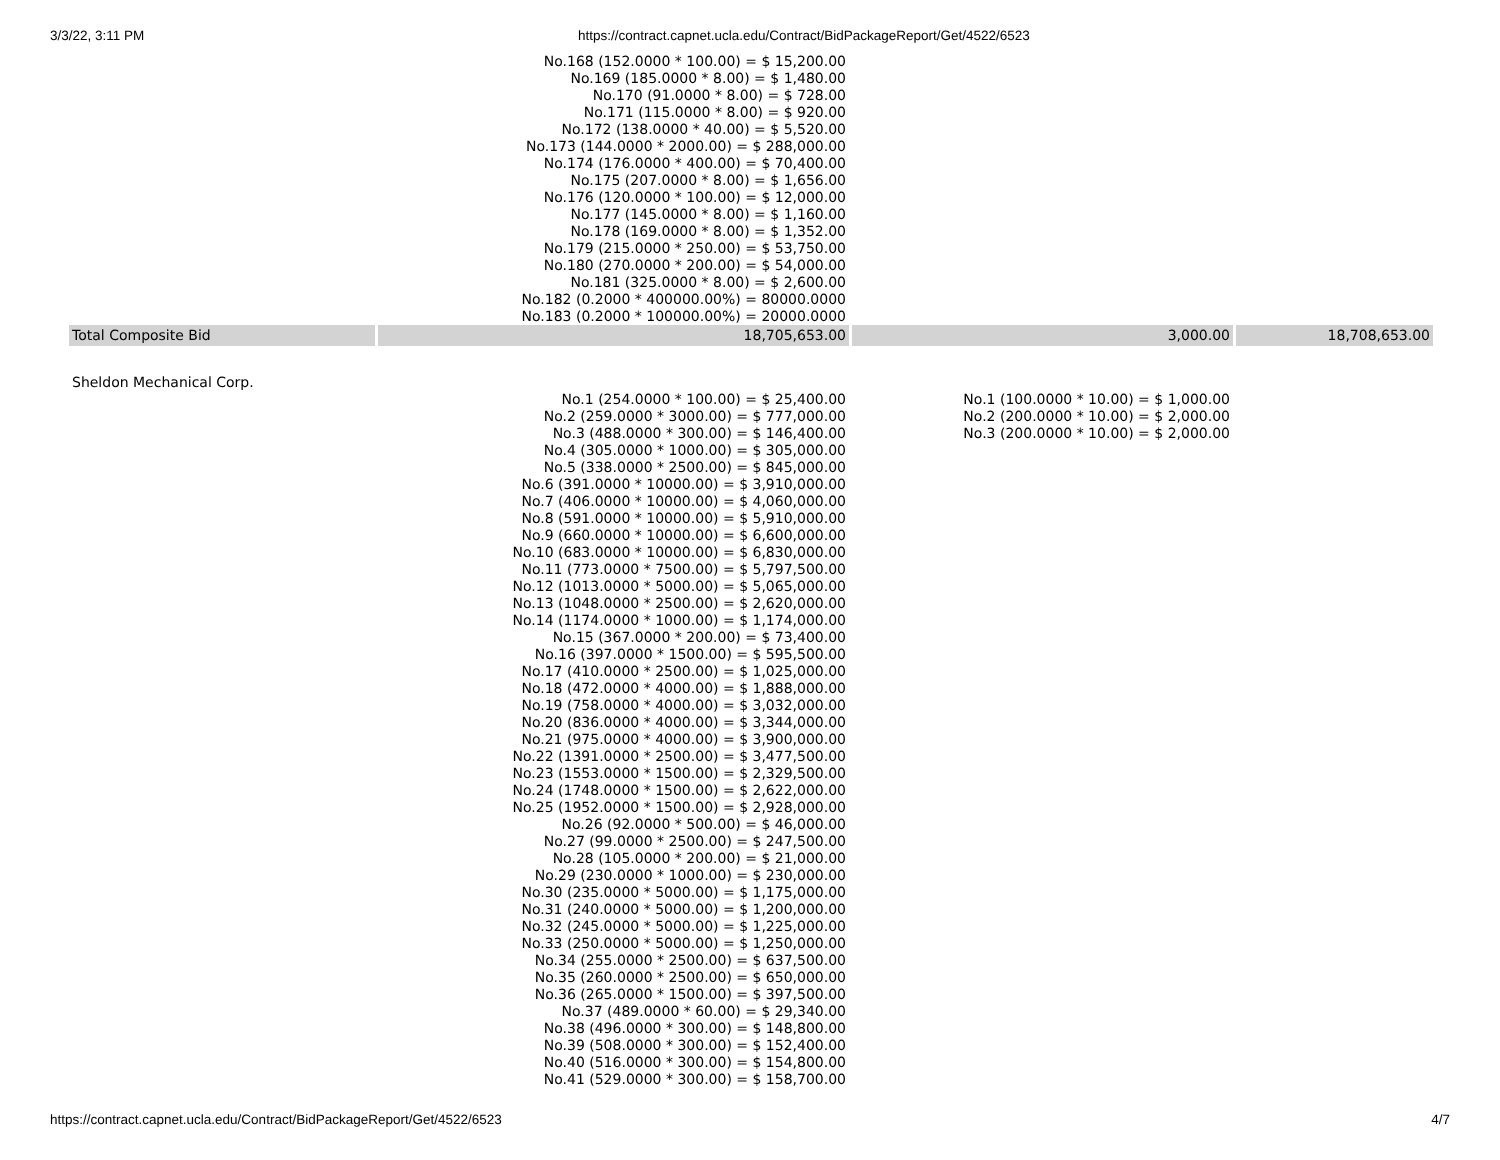3/3/22, 3:11 PM https://contract.capnet.ucla.edu/Contract/BidPackageReport/Get/4522/6523
| | No.168 (152.0000 * 100.00) = $ 15,200.00 No.169 (185.0000 * 8.00) = $ 1,480.00 No.170 (91.0000 * 8.00) = $ 728.00 No.171 (115.0000 * 8.00) = $ 920.00 No.172 (138.0000 * 40.00) = $ 5,520.00 No.173 (144.0000 * 2000.00) = $ 288,000.00 No.174 (176.0000 * 400.00) = $ 70,400.00 No.175 (207.0000 * 8.00) = $ 1,656.00 No.176 (120.0000 * 100.00) = $ 12,000.00 No.177 (145.0000 * 8.00) = $ 1,160.00 No.178 (169.0000 * 8.00) = $ 1,352.00 No.179 (215.0000 * 250.00) = $ 53,750.00 No.180 (270.0000 * 200.00) = $ 54,000.00 No.181 (325.0000 * 8.00) = $ 2,600.00 No.182 (0.2000 * 400000.00%) = 80000.0000 No.183 (0.2000 * 100000.00%) = 20000.0000 | | |
| Total Composite Bid | 18,705,653.00 | 3,000.00 | 18,708,653.00 |
| Sheldon Mechanical Corp. | | | |
| | No.1 (254.0000 * 100.00) = $ 25,400.00 No.2 (259.0000 * 3000.00) = $ 777,000.00 No.3 (488.0000 * 300.00) = $ 146,400.00 No.4 (305.0000 * 1000.00) = $ 305,000.00 No.5 (338.0000 * 2500.00) = $ 845,000.00 No.6 (391.0000 * 10000.00) = $ 3,910,000.00 No.7 (406.0000 * 10000.00) = $ 4,060,000.00 No.8 (591.0000 * 10000.00) = $ 5,910,000.00 No.9 (660.0000 * 10000.00) = $ 6,600,000.00 No.10 (683.0000 * 10000.00) = $ 6,830,000.00 No.11 (773.0000 * 7500.00) = $ 5,797,500.00 No.12 (1013.0000 * 5000.00) = $ 5,065,000.00 No.13 (1048.0000 * 2500.00) = $ 2,620,000.00 No.14 (1174.0000 * 1000.00) = $ 1,174,000.00 No.15 (367.0000 * 200.00) = $ 73,400.00 No.16 (397.0000 * 1500.00) = $ 595,500.00 No.17 (410.0000 * 2500.00) = $ 1,025,000.00 No.18 (472.0000 * 4000.00) = $ 1,888,000.00 No.19 (758.0000 * 4000.00) = $ 3,032,000.00 No.20 (836.0000 * 4000.00) = $ 3,344,000.00 No.21 (975.0000 * 4000.00) = $ 3,900,000.00 No.22 (1391.0000 * 2500.00) = $ 3,477,500.00 No.23 (1553.0000 * 1500.00) = $ 2,329,500.00 No.24 (1748.0000 * 1500.00) = $ 2,622,000.00 No.25 (1952.0000 * 1500.00) = $ 2,928,000.00 No.26 (92.0000 * 500.00) = $ 46,000.00 No.27 (99.0000 * 2500.00) = $ 247,500.00 No.28 (105.0000 * 200.00) = $ 21,000.00 No.29 (230.0000 * 1000.00) = $ 230,000.00 No.30 (235.0000 * 5000.00) = $ 1,175,000.00 No.31 (240.0000 * 5000.00) = $ 1,200,000.00 No.32 (245.0000 * 5000.00) = $ 1,225,000.00 No.33 (250.0000 * 5000.00) = $ 1,250,000.00 No.34 (255.0000 * 2500.00) = $ 637,500.00 No.35 (260.0000 * 2500.00) = $ 650,000.00 No.36 (265.0000 * 1500.00) = $ 397,500.00 No.37 (489.0000 * 60.00) = $ 29,340.00 No.38 (496.0000 * 300.00) = $ 148,800.00 No.39 (508.0000 * 300.00) = $ 152,400.00 No.40 (516.0000 * 300.00) = $ 154,800.00 No.41 (529.0000 * 300.00) = $ 158,700.00 | No.1 (100.0000 * 10.00) = $ 1,000.00 No.2 (200.0000 * 10.00) = $ 2,000.00 No.3 (200.0000 * 10.00) = $ 2,000.00 | |
https://contract.capnet.ucla.edu/Contract/BidPackageReport/Get/4522/6523 4/7